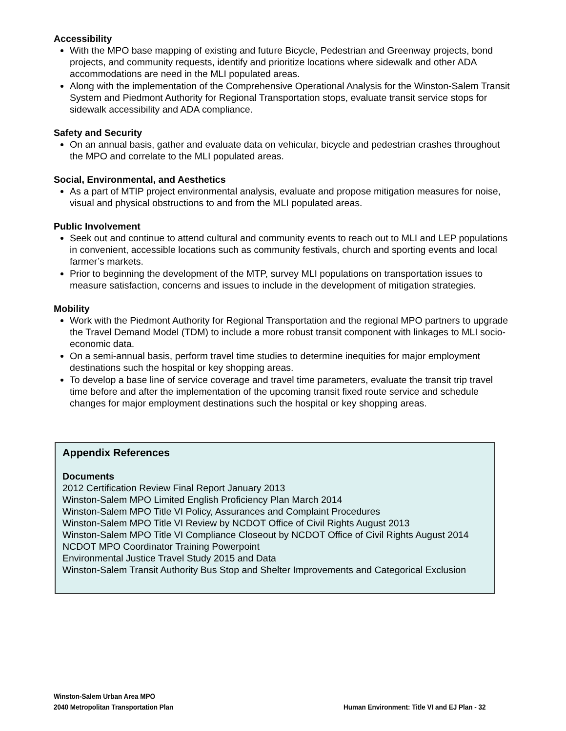Accessibility
With the MPO base mapping of existing and future Bicycle, Pedestrian and Greenway projects, bond projects, and community requests, identify and prioritize locations where sidewalk and other ADA accommodations are need in the MLI populated areas.
Along with the implementation of the Comprehensive Operational Analysis for the Winston-Salem Transit System and Piedmont Authority for Regional Transportation stops, evaluate transit service stops for sidewalk accessibility and ADA compliance.
Safety and Security
On an annual basis, gather and evaluate data on vehicular, bicycle and pedestrian crashes throughout the MPO and correlate to the MLI populated areas.
Social, Environmental, and Aesthetics
As a part of MTIP project environmental analysis, evaluate and propose mitigation measures for noise, visual and physical obstructions to and from the MLI populated areas.
Public Involvement
Seek out and continue to attend cultural and community events to reach out to MLI and LEP populations in convenient, accessible locations such as community festivals, church and sporting events and local farmer’s markets.
Prior to beginning the development of the MTP, survey MLI populations on transportation issues to measure satisfaction, concerns and issues to include in the development of mitigation strategies.
Mobility
Work with the Piedmont Authority for Regional Transportation and the regional MPO partners to upgrade the Travel Demand Model (TDM) to include a more robust transit component with linkages to MLI socio-economic data.
On a semi-annual basis, perform travel time studies to determine inequities for major employment destinations such the hospital or key shopping areas.
To develop a base line of service coverage and travel time parameters, evaluate the transit trip travel time before and after the implementation of the upcoming transit fixed route service and schedule changes for major employment destinations such the hospital or key shopping areas.
Appendix References
Documents
2012 Certification Review Final Report January 2013
Winston-Salem MPO Limited English Proficiency Plan March 2014
Winston-Salem MPO Title VI Policy, Assurances and Complaint Procedures
Winston-Salem MPO Title VI Review by NCDOT Office of Civil Rights August 2013
Winston-Salem MPO Title VI Compliance Closeout by NCDOT Office of Civil Rights August 2014
NCDOT MPO Coordinator Training Powerpoint
Environmental Justice Travel Study 2015 and Data
Winston-Salem Transit Authority Bus Stop and Shelter Improvements and Categorical Exclusion
Winston-Salem Urban Area MPO
2040 Metropolitan Transportation Plan
Human Environment: Title VI and EJ Plan - 32